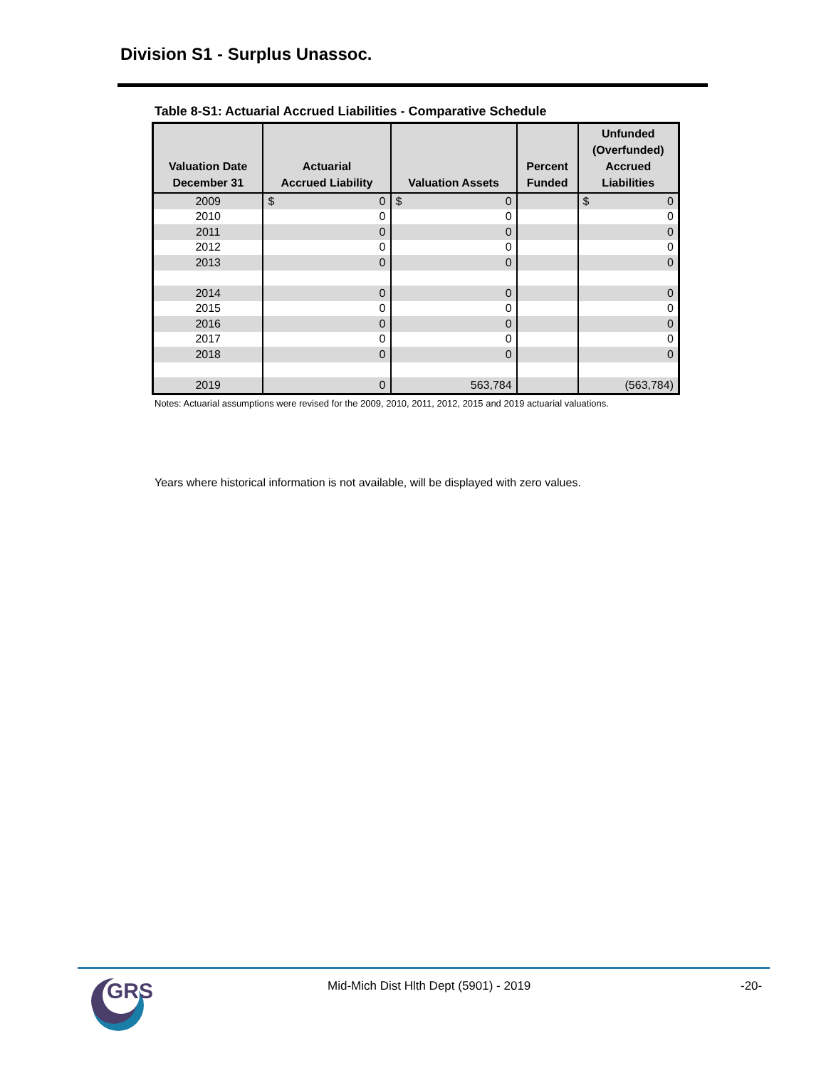Division S1 - Surplus Unassoc.
Table 8-S1: Actuarial Accrued Liabilities - Comparative Schedule
| Valuation Date December 31 | Actuarial Accrued Liability | Valuation Assets | Percent Funded | Unfunded (Overfunded) Accrued Liabilities |
| --- | --- | --- | --- | --- |
| 2009 | $ 0 | $ 0 | | $ 0 |
| 2010 | 0 | 0 | | 0 |
| 2011 | 0 | 0 | | 0 |
| 2012 | 0 | 0 | | 0 |
| 2013 | 0 | 0 | | 0 |
| 2014 | 0 | 0 | | 0 |
| 2015 | 0 | 0 | | 0 |
| 2016 | 0 | 0 | | 0 |
| 2017 | 0 | 0 | | 0 |
| 2018 | 0 | 0 | | 0 |
| 2019 | 0 | 563,784 | | (563,784) |
Notes: Actuarial assumptions were revised for the 2009, 2010, 2011, 2012, 2015 and 2019 actuarial valuations.
Years where historical information is not available, will be displayed with zero values.
GRS
Mid-Mich Dist Hlth Dept (5901) - 2019
-20-